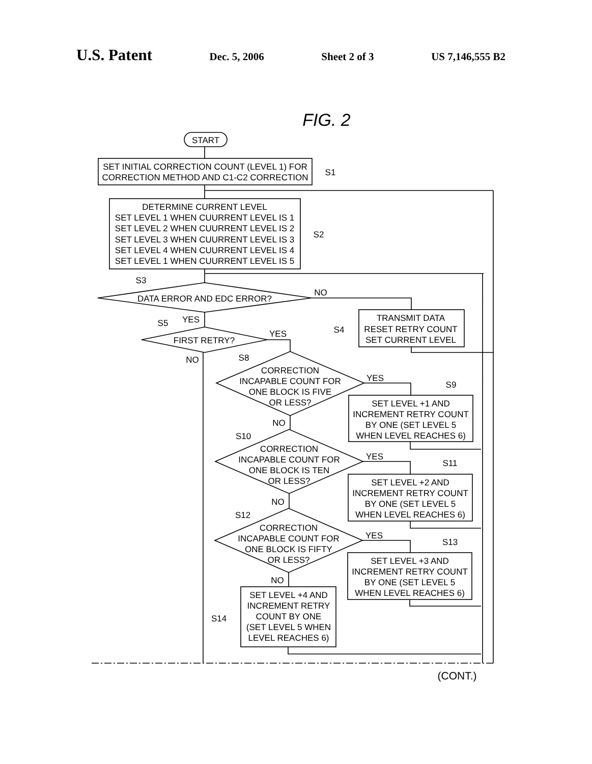U.S. Patent Dec. 5, 2006 Sheet 2 of 3 US 7,146,555 B2
FIG. 2
START
SET INITIAL CORRECTION COUNT (LEVEL 1) FOR
CORRECTION METHOD AND C1-C2 CORRECTION
S1
DETERMINE CURRENT LEVEL
SET LEVEL 1 WHEN CUURRENT LEVEL IS 1
SET LEVEL 2 WHEN CUURRENT LEVEL IS 2
SET LEVEL 3 WHEN CUURRENT LEVEL IS 3
SET LEVEL 4 WHEN CUURRENT LEVEL IS 4
SET LEVEL 1 WHEN CUURRENT LEVEL IS 5
S2
S3
DATA ERROR AND EDC ERROR?
NO
YES
S5
TRANSMIT DATA
RESET RETRY COUNT
SET CURRENT LEVEL
S4
FIRST RETRY?
YES
NO
S8
CORRECTION
INCAPABLE COUNT FOR
ONE BLOCK IS FIVE
OR LESS?
YES
S9
SET LEVEL +1 AND
INCREMENT RETRY COUNT
BY ONE (SET LEVEL 5
WHEN LEVEL REACHES 6)
NO
S10
CORRECTION
INCAPABLE COUNT FOR
ONE BLOCK IS TEN
OR LESS?
YES
S11
SET LEVEL +2 AND
INCREMENT RETRY COUNT
BY ONE (SET LEVEL 5
WHEN LEVEL REACHES 6)
NO
S12
CORRECTION
INCAPABLE COUNT FOR
ONE BLOCK IS FIFTY
OR LESS?
YES
S13
SET LEVEL +3 AND
INCREMENT RETRY COUNT
BY ONE (SET LEVEL 5
WHEN LEVEL REACHES 6)
NO
SET LEVEL +4 AND
INCREMENT RETRY
COUNT BY ONE
(SET LEVEL 5 WHEN
LEVEL REACHES 6)
S14
(CONT.)